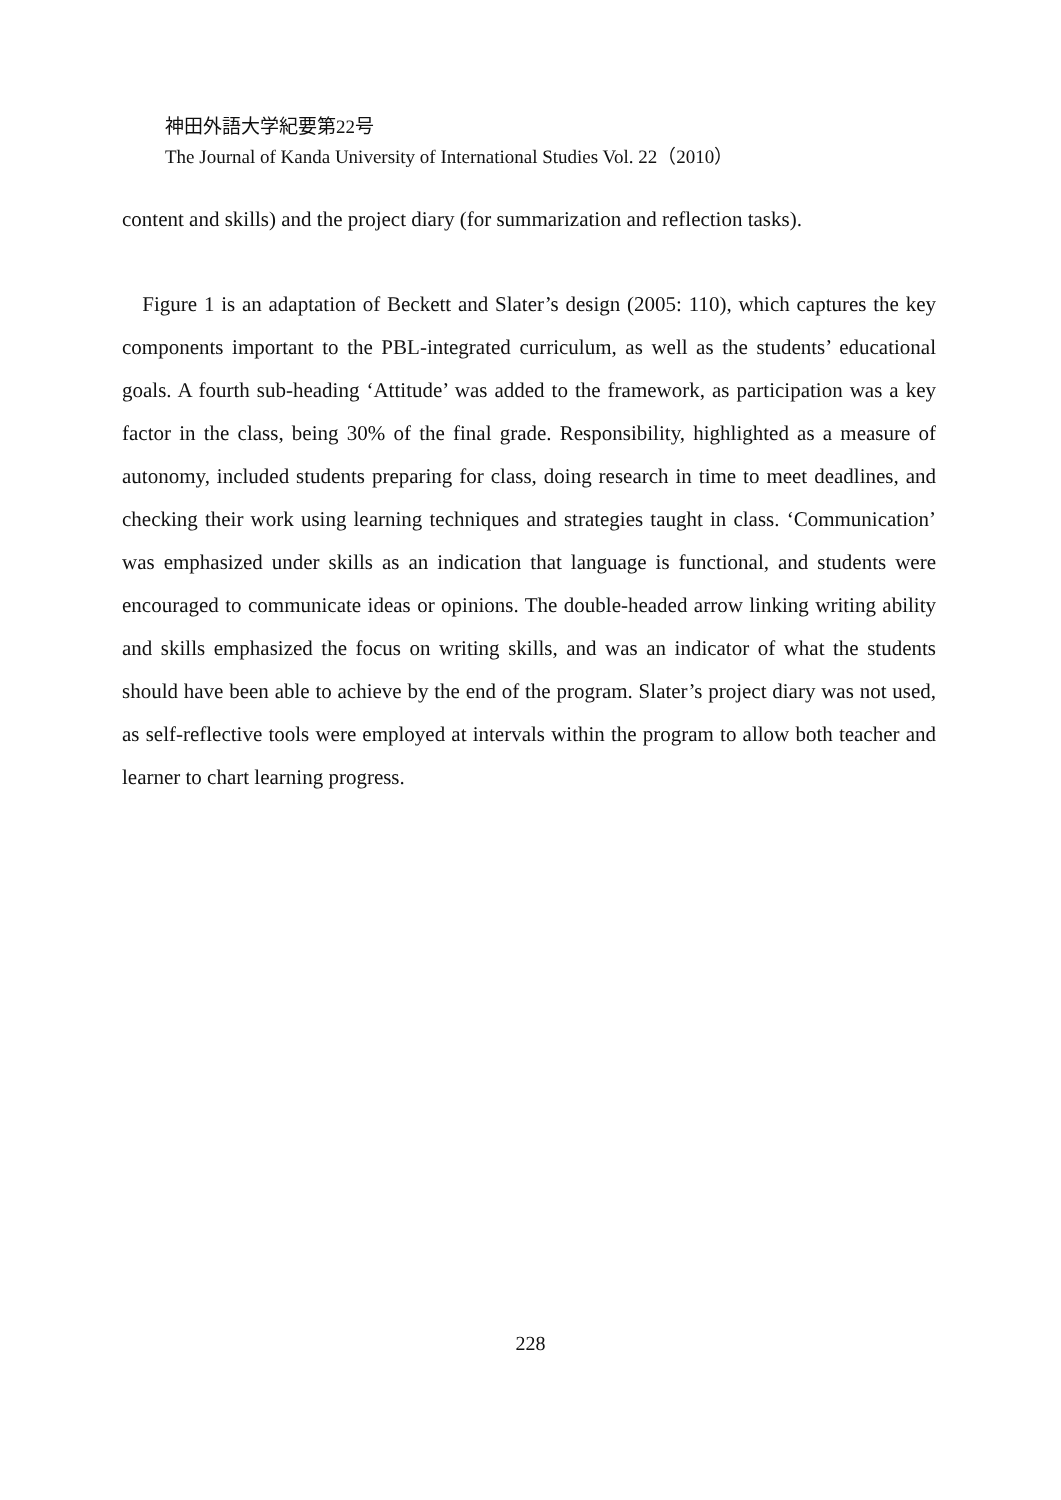神田外語大学紀要第22号
The Journal of Kanda University of International Studies Vol. 22（2010）
content and skills) and the project diary (for summarization and reflection tasks).
Figure 1 is an adaptation of Beckett and Slater’s design (2005: 110), which captures the key components important to the PBL-integrated curriculum, as well as the students’ educational goals. A fourth sub-heading ‘Attitude’ was added to the framework, as participation was a key factor in the class, being 30% of the final grade. Responsibility, highlighted as a measure of autonomy, included students preparing for class, doing research in time to meet deadlines, and checking their work using learning techniques and strategies taught in class. ‘Communication’ was emphasized under skills as an indication that language is functional, and students were encouraged to communicate ideas or opinions. The double-headed arrow linking writing ability and skills emphasized the focus on writing skills, and was an indicator of what the students should have been able to achieve by the end of the program. Slater’s project diary was not used, as self-reflective tools were employed at intervals within the program to allow both teacher and learner to chart learning progress.
228